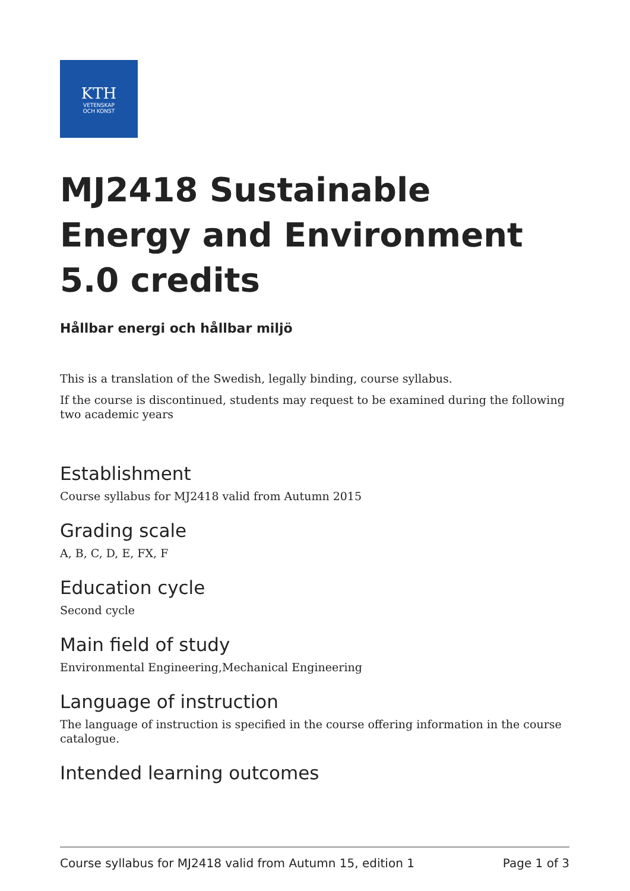KTH
VETENSKAP
OCH KONST
MJ2418 Sustainable Energy and Environment 5.0 credits
Hållbar energi och hållbar miljö
This is a translation of the Swedish, legally binding, course syllabus.
If the course is discontinued, students may request to be examined during the following two academic years
Establishment
Course syllabus for MJ2418 valid from Autumn 2015
Grading scale
A, B, C, D, E, FX, F
Education cycle
Second cycle
Main field of study
Environmental Engineering,Mechanical Engineering
Language of instruction
The language of instruction is specified in the course offering information in the course catalogue.
Intended learning outcomes
Course syllabus for MJ2418 valid from Autumn 15, edition 1 Page 1 of 3